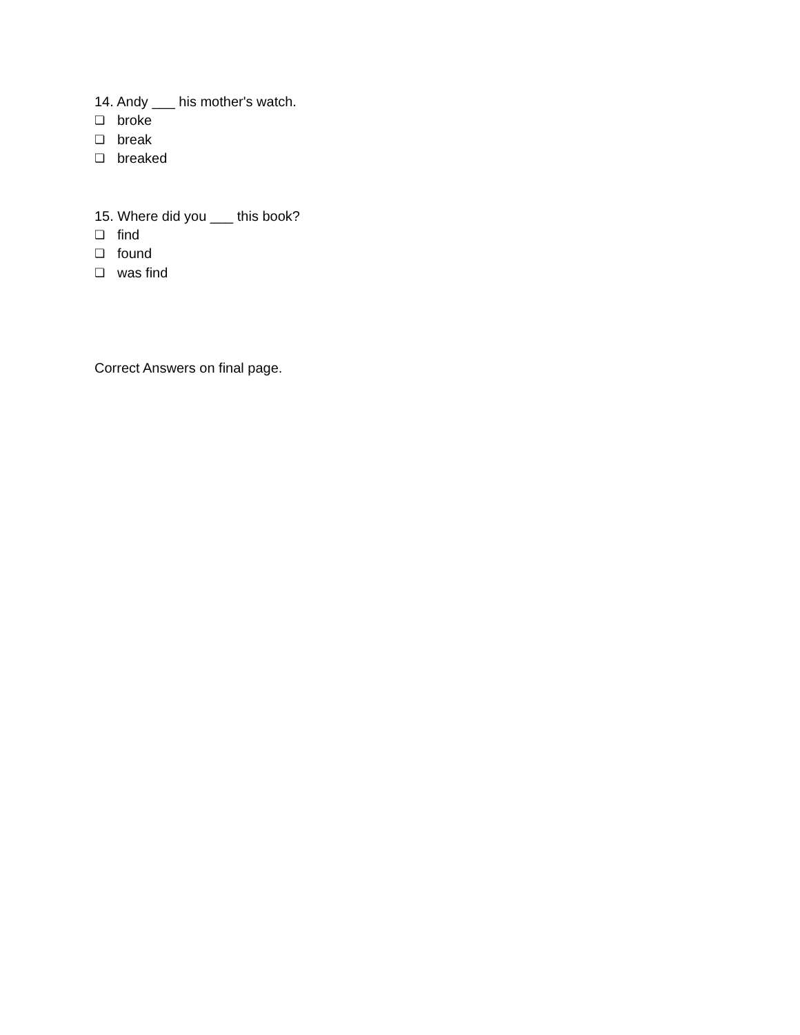14. Andy ___ his mother's watch.
❏ broke
❏ break
❏ breaked
15. Where did you ___ this book?
❏ find
❏ found
❏ was find
Correct Answers on final page.